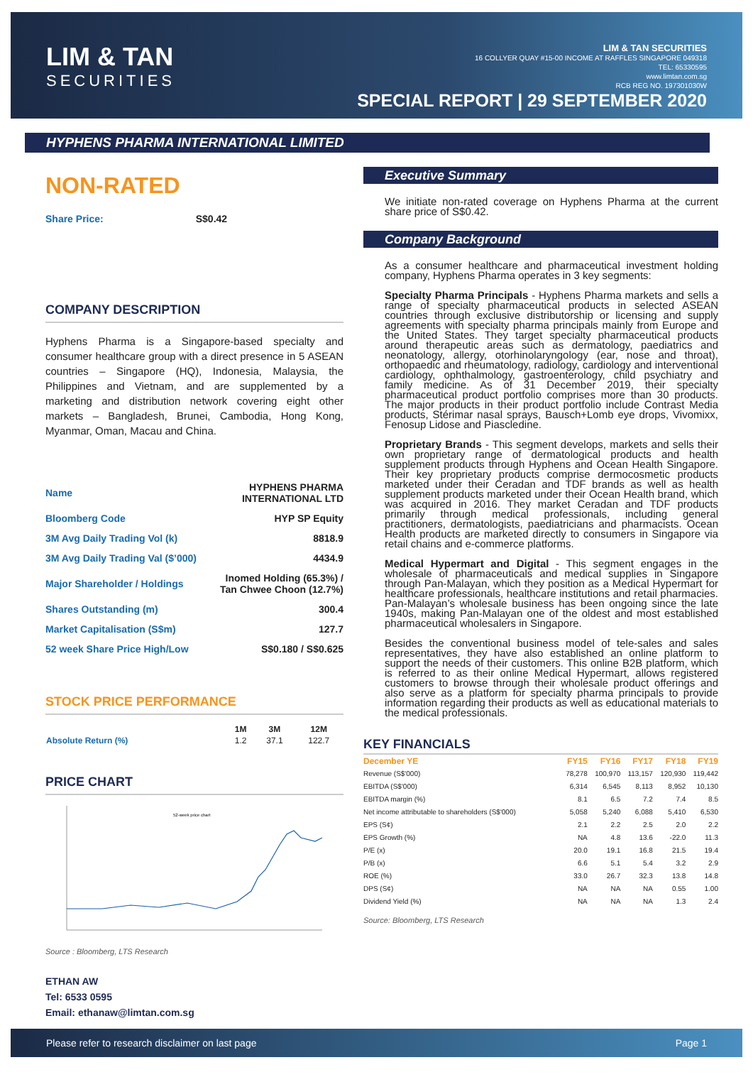LIM & TAN
SECURITIES
LIM & TAN SECURITIES
16 COLLYER QUAY #15-00 INCOME AT RAFFLES SINGAPORE 049318
TEL: 65330595
www.limtan.com.sg
RCB REG NO. 197301030W
SPECIAL REPORT | 29 SEPTEMBER 2020
HYPHENS PHARMA INTERNATIONAL LIMITED
NON-RATED
Share Price: S$0.42
COMPANY DESCRIPTION
Hyphens Pharma is a Singapore-based specialty and consumer healthcare group with a direct presence in 5 ASEAN countries – Singapore (HQ), Indonesia, Malaysia, the Philippines and Vietnam, and are supplemented by a marketing and distribution network covering eight other markets – Bangladesh, Brunei, Cambodia, Hong Kong, Myanmar, Oman, Macau and China.
| Name | HYPHENS PHARMA INTERNATIONAL LTD |
| Bloomberg Code | HYP SP Equity |
| 3M Avg Daily Trading Vol (k) | 8818.9 |
| 3M Avg Daily Trading Val ($’000) | 4434.9 |
| Major Shareholder / Holdings | Inomed Holding (65.3%) / Tan Chwee Choon (12.7%) |
| Shares Outstanding (m) | 300.4 |
| Market Capitalisation (S$m) | 127.7 |
| 52 week Share Price High/Low | S$0.180 / S$0.625 |
STOCK PRICE PERFORMANCE
| | 1M | 3M | 12M |
| Absolute Return (%) | 1.2 | 37.1 | 122.7 |
PRICE CHART
52-week price chart
Source : Bloomberg, LTS Research
Executive Summary
We initiate non-rated coverage on Hyphens Pharma at the current share price of S$0.42.
Company Background
As a consumer healthcare and pharmaceutical investment holding company, Hyphens Pharma operates in 3 key segments:
Specialty Pharma Principals - Hyphens Pharma markets and sells a range of specialty pharmaceutical products in selected ASEAN countries through exclusive distributorship or licensing and supply agreements with specialty pharma principals mainly from Europe and the United States. They target specialty pharmaceutical products around therapeutic areas such as dermatology, paediatrics and neonatology, allergy, otorhinolaryngology (ear, nose and throat), orthopaedic and rheumatology, radiology, cardiology and interventional cardiology, ophthalmology, gastroenterology, child psychiatry and family medicine. As of 31 December 2019, their specialty pharmaceutical product portfolio comprises more than 30 products. The major products in their product portfolio include Contrast Media products, Stérimar nasal sprays, Bausch+Lomb eye drops, Vivomixx, Fenosup Lidose and Piascledine.
Proprietary Brands - This segment develops, markets and sells their own proprietary range of dermatological products and health supplement products through Hyphens and Ocean Health Singapore. Their key proprietary products comprise dermocosmetic products marketed under their Ceradan and TDF brands as well as health supplement products marketed under their Ocean Health brand, which was acquired in 2016. They market Ceradan and TDF products primarily through medical professionals, including general practitioners, dermatologists, paediatricians and pharmacists. Ocean Health products are marketed directly to consumers in Singapore via retail chains and e-commerce platforms.
Medical Hypermart and Digital - This segment engages in the wholesale of pharmaceuticals and medical supplies in Singapore through Pan-Malayan, which they position as a Medical Hypermart for healthcare professionals, healthcare institutions and retail pharmacies. Pan-Malayan’s wholesale business has been ongoing since the late 1940s, making Pan-Malayan one of the oldest and most established pharmaceutical wholesalers in Singapore.
Besides the conventional business model of tele-sales and sales representatives, they have also established an online platform to support the needs of their customers. This online B2B platform, which is referred to as their online Medical Hypermart, allows registered customers to browse through their wholesale product offerings and also serve as a platform for specialty pharma principals to provide information regarding their products as well as educational materials to the medical professionals.
KEY FINANCIALS
| December YE | FY15 | FY16 | FY17 | FY18 | FY19 |
| --- | --- | --- | --- | --- | --- |
| Revenue (S$'000) | 78,278 | 100,970 | 113,157 | 120,930 | 119,442 |
| EBITDA (S$'000) | 6,314 | 6,545 | 8,113 | 8,952 | 10,130 |
| EBITDA margin (%) | 8.1 | 6.5 | 7.2 | 7.4 | 8.5 |
| Net income attributable to shareholders (S$'000) | 5,058 | 5,240 | 6,088 | 5,410 | 6,530 |
| EPS (S¢) | 2.1 | 2.2 | 2.5 | 2.0 | 2.2 |
| EPS Growth (%) | NA | 4.8 | 13.6 | -22.0 | 11.3 |
| P/E (x) | 20.0 | 19.1 | 16.8 | 21.5 | 19.4 |
| P/B (x) | 6.6 | 5.1 | 5.4 | 3.2 | 2.9 |
| ROE (%) | 33.0 | 26.7 | 32.3 | 13.8 | 14.8 |
| DPS (S¢) | NA | NA | NA | 0.55 | 1.00 |
| Dividend Yield (%) | NA | NA | NA | 1.3 | 2.4 |
Source: Bloomberg, LTS Research
ETHAN AW
Tel: 6533 0595
Email: ethanaw@limtan.com.sg
Please refer to research disclaimer on last page Page 1